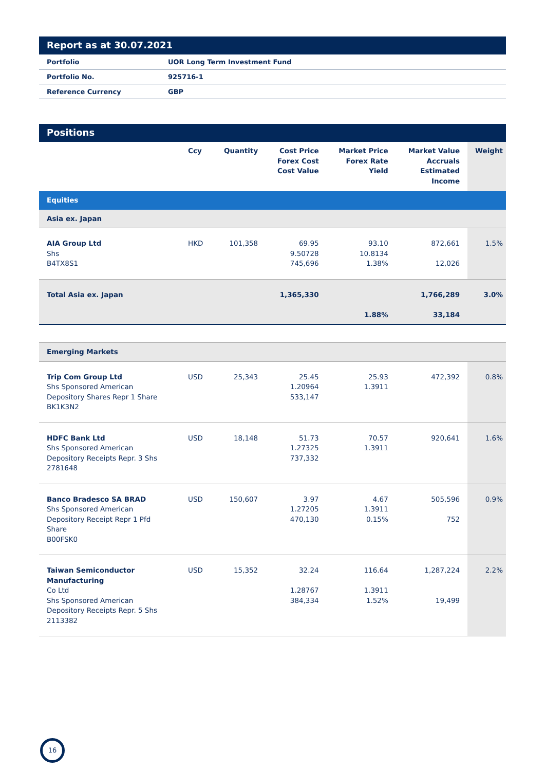Report as at 30.07.2021
| Portfolio | UOR Long Term Investment Fund |
| Portfolio No. | 925716-1 |
| Reference Currency | GBP |
Positions
| | Ccy | Quantity | Cost Price Forex Cost Cost Value | Market Price Forex Rate Yield | Market Value Accruals Estimated Income | Weight |
| --- | --- | --- | --- | --- | --- | --- |
| Equities | | | | | | |
| Asia ex. Japan | | | | | | |
| AIA Group Ltd Shs B4TX8S1 | HKD | 101,358 | 69.95 9.50728 745,696 | 93.10 10.8134 1.38% | 872,661 12,026 | 1.5% |
| Total Asia ex. Japan | | | 1,365,330 | 1.88% | 1,766,289 33,184 | 3.0% |
| Emerging Markets | | | | | | |
| Trip Com Group Ltd Shs Sponsored American Depository Shares Repr 1 Share BK1K3N2 | USD | 25,343 | 25.45 1.20964 533,147 | 25.93 1.3911 | 472,392 | 0.8% |
| HDFC Bank Ltd Shs Sponsored American Depository Receipts Repr. 3 Shs 2781648 | USD | 18,148 | 51.73 1.27325 737,332 | 70.57 1.3911 | 920,641 | 1.6% |
| Banco Bradesco SA BRAD Shs Sponsored American Depository Receipt Repr 1 Pfd Share B00FSK0 | USD | 150,607 | 3.97 1.27205 470,130 | 4.67 1.3911 0.15% | 505,596 752 | 0.9% |
| Taiwan Semiconductor Manufacturing Co Ltd Shs Sponsored American Depository Receipts Repr. 5 Shs 2113382 | USD | 15,352 | 32.24 1.28767 384,334 | 116.64 1.3911 1.52% | 1,287,224 19,499 | 2.2% |
16